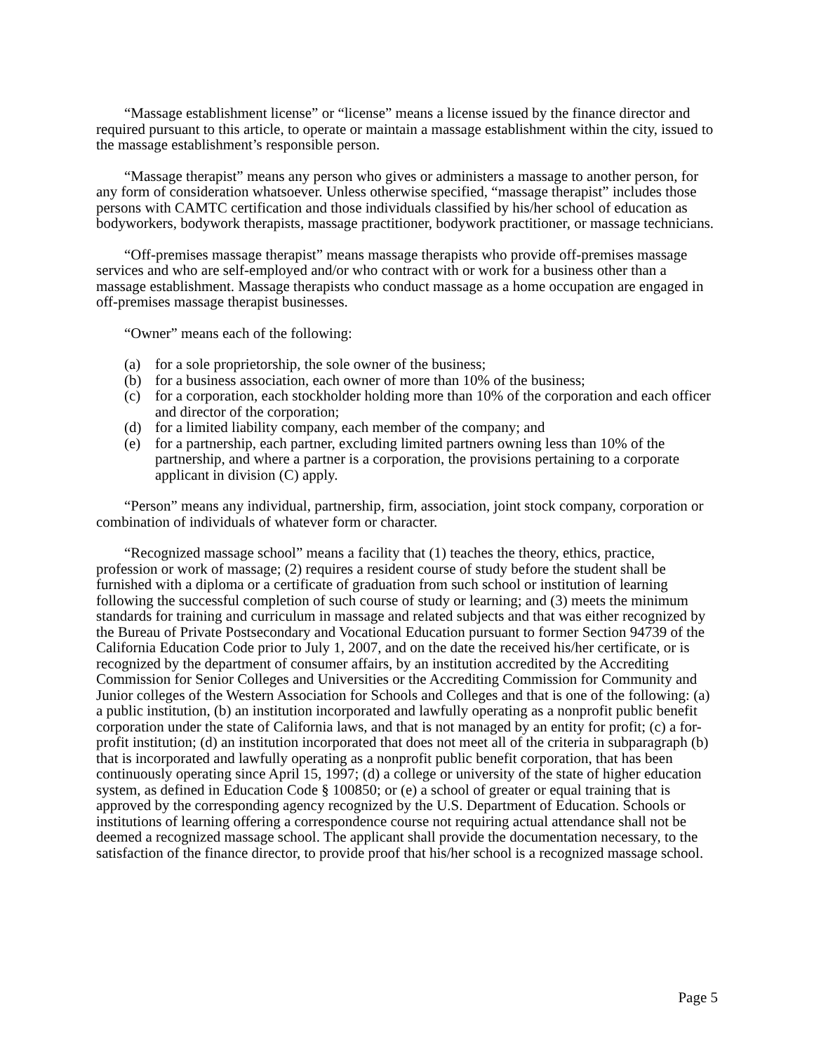“Massage establishment license” or “license” means a license issued by the finance director and required pursuant to this article, to operate or maintain a massage establishment within the city, issued to the massage establishment’s responsible person.
“Massage therapist” means any person who gives or administers a massage to another person, for any form of consideration whatsoever. Unless otherwise specified, “massage therapist” includes those persons with CAMTC certification and those individuals classified by his/her school of education as bodyworkers, bodywork therapists, massage practitioner, bodywork practitioner, or massage technicians.
“Off-premises massage therapist” means massage therapists who provide off-premises massage services and who are self-employed and/or who contract with or work for a business other than a massage establishment. Massage therapists who conduct massage as a home occupation are engaged in off-premises massage therapist businesses.
“Owner” means each of the following:
(a) for a sole proprietorship, the sole owner of the business;
(b) for a business association, each owner of more than 10% of the business;
(c) for a corporation, each stockholder holding more than 10% of the corporation and each officer and director of the corporation;
(d) for a limited liability company, each member of the company; and
(e) for a partnership, each partner, excluding limited partners owning less than 10% of the partnership, and where a partner is a corporation, the provisions pertaining to a corporate applicant in division (C) apply.
“Person” means any individual, partnership, firm, association, joint stock company, corporation or combination of individuals of whatever form or character.
“Recognized massage school” means a facility that (1) teaches the theory, ethics, practice, profession or work of massage; (2) requires a resident course of study before the student shall be furnished with a diploma or a certificate of graduation from such school or institution of learning following the successful completion of such course of study or learning; and (3) meets the minimum standards for training and curriculum in massage and related subjects and that was either recognized by the Bureau of Private Postsecondary and Vocational Education pursuant to former Section 94739 of the California Education Code prior to July 1, 2007, and on the date the received his/her certificate, or is recognized by the department of consumer affairs, by an institution accredited by the Accrediting Commission for Senior Colleges and Universities or the Accrediting Commission for Community and Junior colleges of the Western Association for Schools and Colleges and that is one of the following: (a) a public institution, (b) an institution incorporated and lawfully operating as a nonprofit public benefit corporation under the state of California laws, and that is not managed by an entity for profit; (c) a for-profit institution; (d) an institution incorporated that does not meet all of the criteria in subparagraph (b) that is incorporated and lawfully operating as a nonprofit public benefit corporation, that has been continuously operating since April 15, 1997; (d) a college or university of the state of higher education system, as defined in Education Code § 100850; or (e) a school of greater or equal training that is approved by the corresponding agency recognized by the U.S. Department of Education. Schools or institutions of learning offering a correspondence course not requiring actual attendance shall not be deemed a recognized massage school. The applicant shall provide the documentation necessary, to the satisfaction of the finance director, to provide proof that his/her school is a recognized massage school.
Page 5